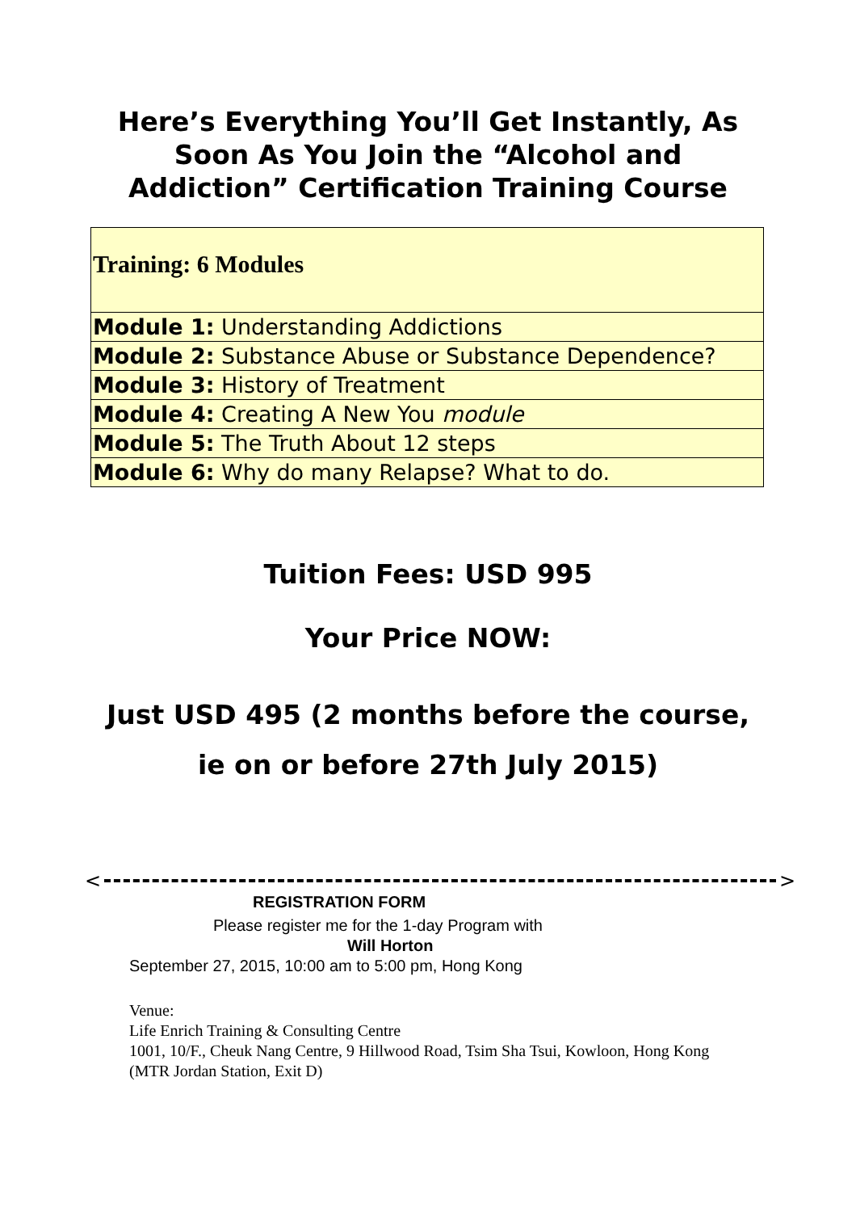Here’s Everything You’ll Get Instantly, As
Soon As You Join the “Alcohol and
Addiction” Certification Training Course
| Training: 6 Modules |
| Module 1: Understanding Addictions |
| Module 2: Substance Abuse or Substance Dependence? |
| Module 3: History of Treatment |
| Module 4: Creating A New You module |
| Module 5: The Truth About 12 steps |
| Module 6: Why do many Relapse? What to do. |
Tuition Fees: USD 995
Your Price NOW:
Just USD 495 (2 months before the course,
ie on or before 27th July 2015)
< >
REGISTRATION FORM
Please register me for the 1-day Program with
Will Horton
September 27, 2015, 10:00 am to 5:00 pm, Hong Kong
Venue:
Life Enrich Training & Consulting Centre
1001, 10/F., Cheuk Nang Centre, 9 Hillwood Road, Tsim Sha Tsui, Kowloon, Hong Kong (MTR Jordan Station, Exit D)